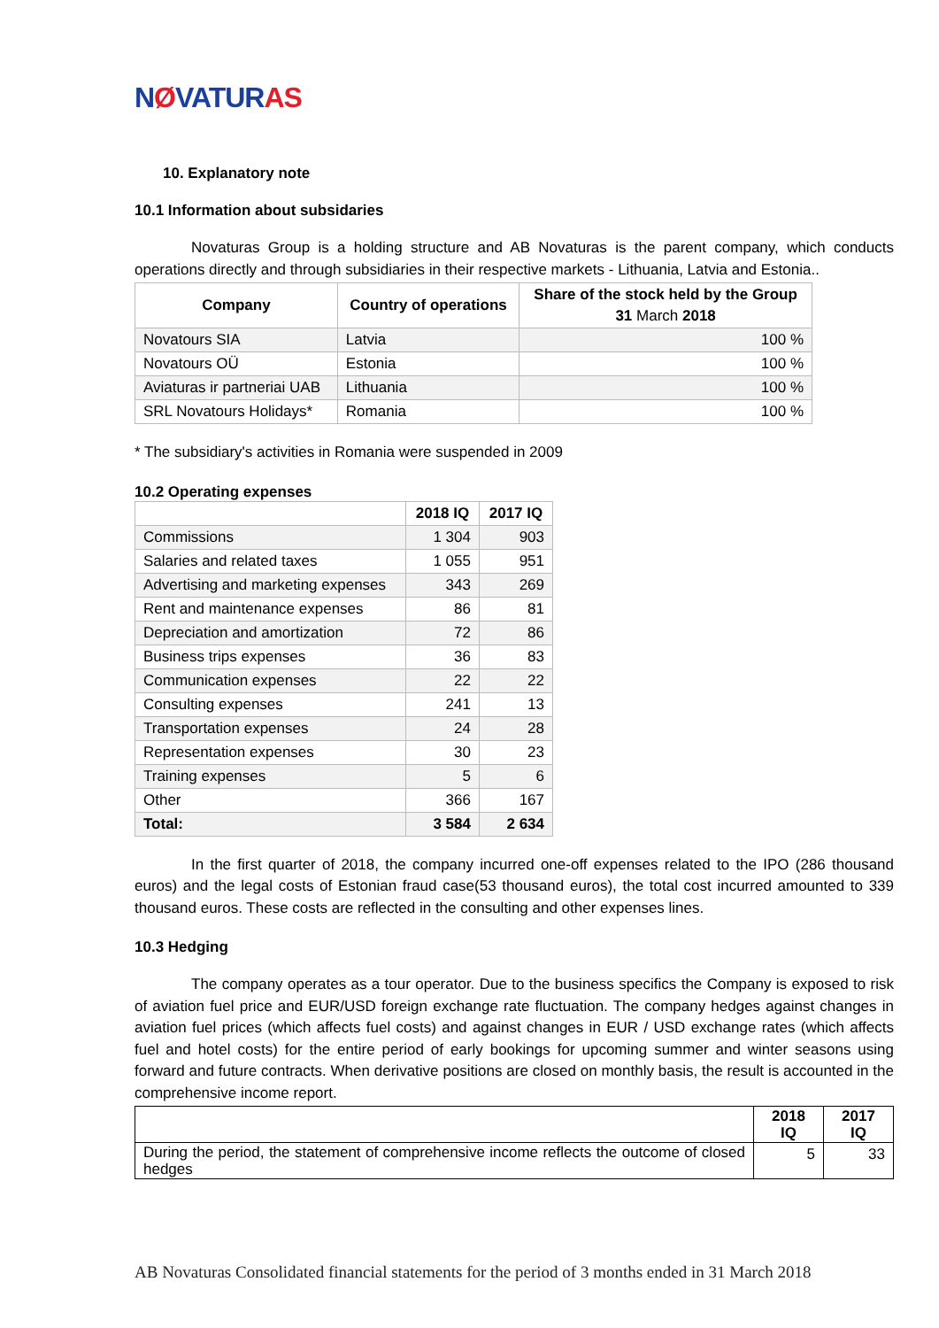NØVATURAS
10. Explanatory note
10.1 Information about subsidaries
Novaturas Group is a holding structure and AB Novaturas is the parent company, which conducts operations directly and through subsidiaries in their respective markets - Lithuania, Latvia and Estonia..
| Company | Country of operations | Share of the stock held by the Group 31 March 2018 |
| --- | --- | --- |
| Novatours SIA | Latvia | 100 % |
| Novatours OÜ | Estonia | 100 % |
| Aviaturas ir partneriai UAB | Lithuania | 100 % |
| SRL Novatours Holidays* | Romania | 100 % |
* The subsidiary's activities in Romania were suspended in 2009
10.2 Operating expenses
| | 2018 IQ | 2017 IQ |
| --- | --- | --- |
| Commissions | 1 304 | 903 |
| Salaries and related taxes | 1 055 | 951 |
| Advertising and marketing expenses | 343 | 269 |
| Rent and maintenance expenses | 86 | 81 |
| Depreciation and amortization | 72 | 86 |
| Business trips expenses | 36 | 83 |
| Communication expenses | 22 | 22 |
| Consulting expenses | 241 | 13 |
| Transportation expenses | 24 | 28 |
| Representation expenses | 30 | 23 |
| Training expenses | 5 | 6 |
| Other | 366 | 167 |
| Total: | 3 584 | 2 634 |
In the first quarter of 2018, the company incurred one-off expenses related to the IPO (286 thousand euros) and the legal costs of Estonian fraud case(53 thousand euros), the total cost incurred amounted to 339 thousand euros. These costs are reflected in the consulting and other expenses lines.
10.3 Hedging
The company operates as a tour operator. Due to the business specifics the Company is exposed to risk of aviation fuel price and EUR/USD foreign exchange rate fluctuation. The company hedges against changes in aviation fuel prices (which affects fuel costs) and against changes in EUR / USD exchange rates (which affects fuel and hotel costs) for the entire period of early bookings for upcoming summer and winter seasons using forward and future contracts. When derivative positions are closed on monthly basis, the result is accounted in the comprehensive income report.
| | 2018 IQ | 2017 IQ |
| --- | --- | --- |
| During the period, the statement of comprehensive income reflects the outcome of closed hedges | 5 | 33 |
AB Novaturas Consolidated financial statements for the period of 3 months ended in 31 March 2018